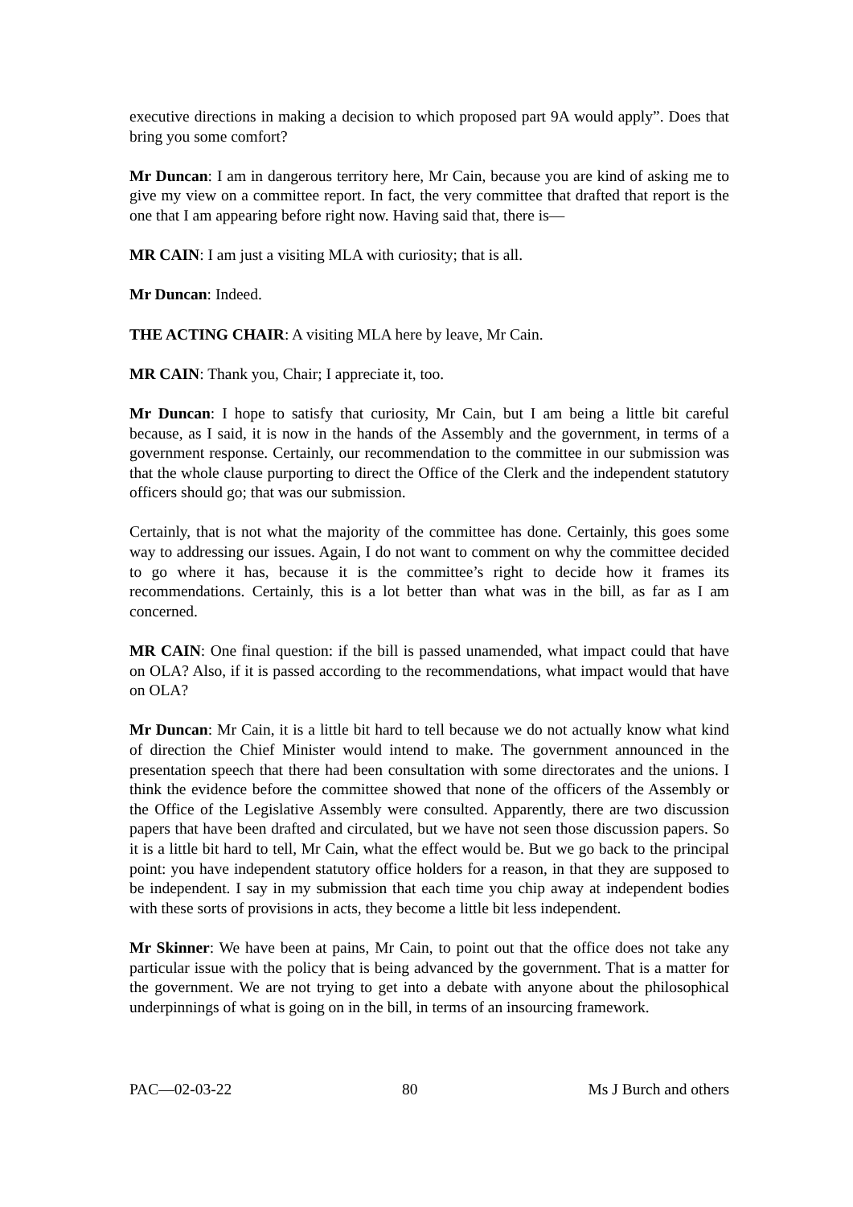executive directions in making a decision to which proposed part 9A would apply”. Does that bring you some comfort?
Mr Duncan: I am in dangerous territory here, Mr Cain, because you are kind of asking me to give my view on a committee report. In fact, the very committee that drafted that report is the one that I am appearing before right now. Having said that, there is—
MR CAIN: I am just a visiting MLA with curiosity; that is all.
Mr Duncan: Indeed.
THE ACTING CHAIR: A visiting MLA here by leave, Mr Cain.
MR CAIN: Thank you, Chair; I appreciate it, too.
Mr Duncan: I hope to satisfy that curiosity, Mr Cain, but I am being a little bit careful because, as I said, it is now in the hands of the Assembly and the government, in terms of a government response. Certainly, our recommendation to the committee in our submission was that the whole clause purporting to direct the Office of the Clerk and the independent statutory officers should go; that was our submission.
Certainly, that is not what the majority of the committee has done. Certainly, this goes some way to addressing our issues. Again, I do not want to comment on why the committee decided to go where it has, because it is the committee’s right to decide how it frames its recommendations. Certainly, this is a lot better than what was in the bill, as far as I am concerned.
MR CAIN: One final question: if the bill is passed unamended, what impact could that have on OLA? Also, if it is passed according to the recommendations, what impact would that have on OLA?
Mr Duncan: Mr Cain, it is a little bit hard to tell because we do not actually know what kind of direction the Chief Minister would intend to make. The government announced in the presentation speech that there had been consultation with some directorates and the unions. I think the evidence before the committee showed that none of the officers of the Assembly or the Office of the Legislative Assembly were consulted. Apparently, there are two discussion papers that have been drafted and circulated, but we have not seen those discussion papers. So it is a little bit hard to tell, Mr Cain, what the effect would be. But we go back to the principal point: you have independent statutory office holders for a reason, in that they are supposed to be independent. I say in my submission that each time you chip away at independent bodies with these sorts of provisions in acts, they become a little bit less independent.
Mr Skinner: We have been at pains, Mr Cain, to point out that the office does not take any particular issue with the policy that is being advanced by the government. That is a matter for the government. We are not trying to get into a debate with anyone about the philosophical underpinnings of what is going on in the bill, in terms of an insourcing framework.
PAC—02-03-22 80 Ms J Burch and others